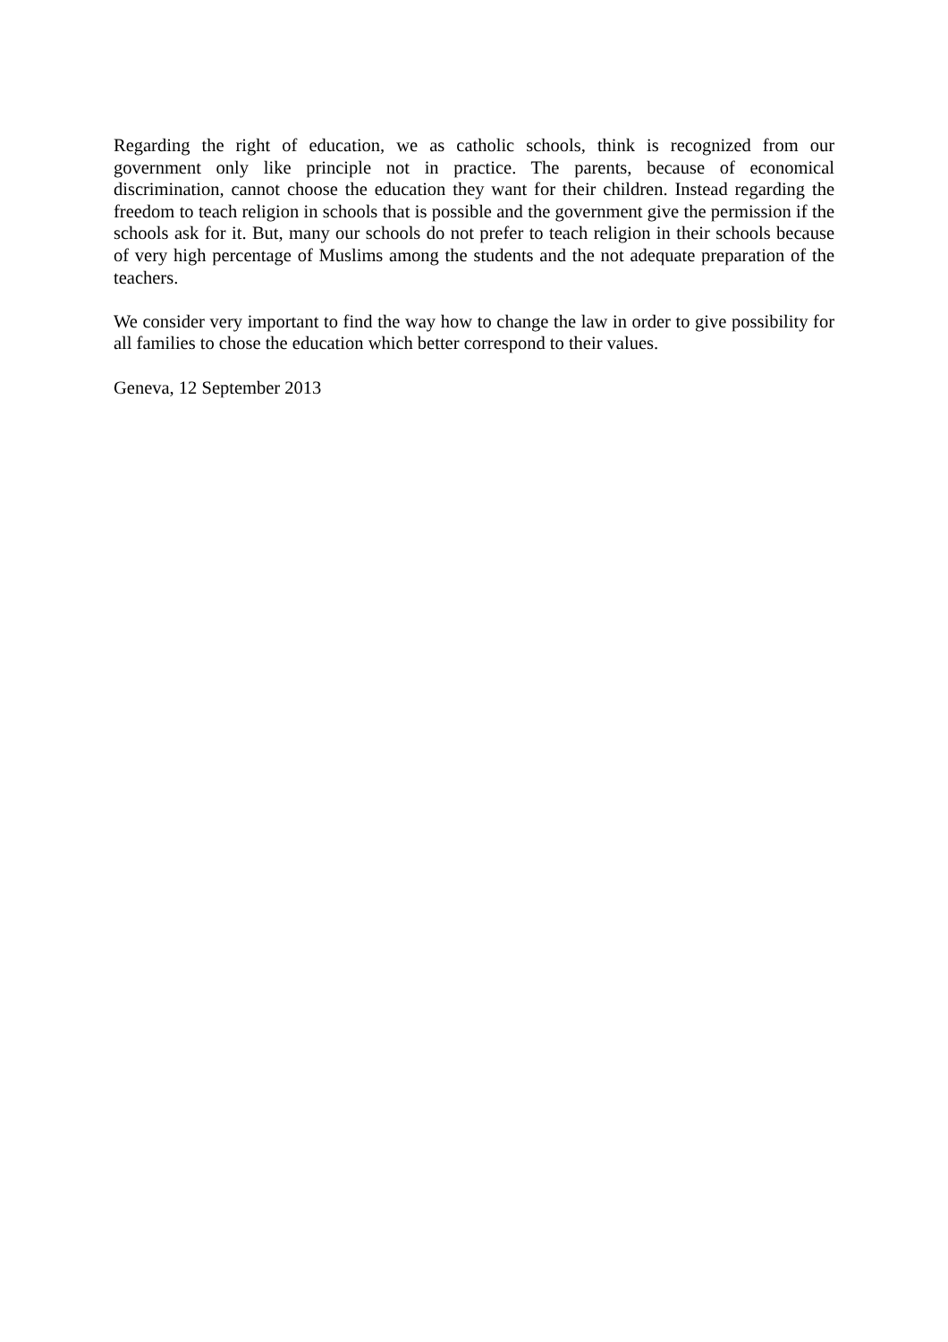Regarding the right of education, we as catholic schools, think is recognized from our government only like principle not in practice. The parents, because of economical discrimination, cannot choose the education they want for their children. Instead regarding the freedom to teach religion in schools that is possible and the government give the permission if the schools ask for it. But, many our schools do not prefer to teach religion in their schools because of very high percentage of Muslims among the students and the not adequate preparation of the teachers.
We consider very important to find the way how to change the law in order to give possibility for all families to chose the education which better correspond to their values.
Geneva, 12 September 2013